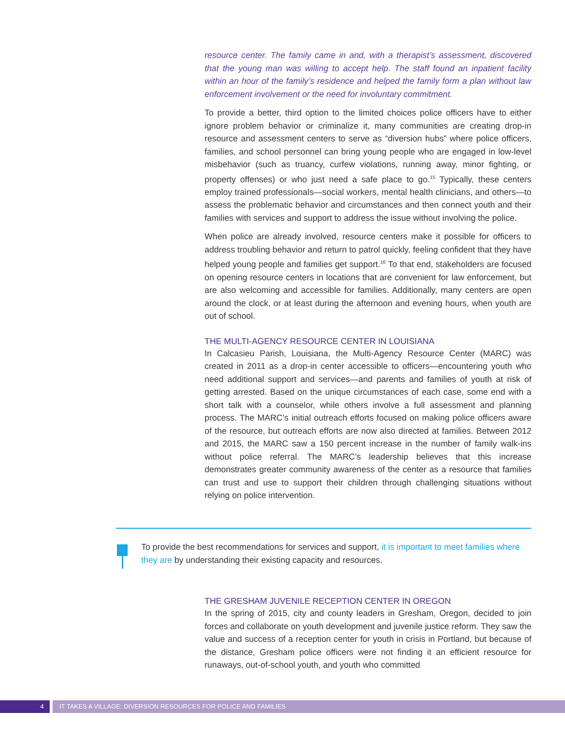resource center. The family came in and, with a therapist’s assessment, discovered that the young man was willing to accept help. The staff found an inpatient facility within an hour of the family’s residence and helped the family form a plan without law enforcement involvement or the need for involuntary commitment.
To provide a better, third option to the limited choices police officers have to either ignore problem behavior or criminalize it, many communities are creating drop-in resource and assessment centers to serve as “diversion hubs” where police officers, families, and school personnel can bring young people who are engaged in low-level misbehavior (such as truancy, curfew violations, running away, minor fighting, or property offenses) or who just need a safe place to go.<sup>15</sup> Typically, these centers employ trained professionals—social workers, mental health clinicians, and others—to assess the problematic behavior and circumstances and then connect youth and their families with services and support to address the issue without involving the police.
When police are already involved, resource centers make it possible for officers to address troubling behavior and return to patrol quickly, feeling confident that they have helped young people and families get support.<sup>16</sup> To that end, stakeholders are focused on opening resource centers in locations that are convenient for law enforcement, but are also welcoming and accessible for families. Additionally, many centers are open around the clock, or at least during the afternoon and evening hours, when youth are out of school.
THE MULTI-AGENCY RESOURCE CENTER IN LOUISIANA
In Calcasieu Parish, Louisiana, the Multi-Agency Resource Center (MARC) was created in 2011 as a drop-in center accessible to officers—encountering youth who need additional support and services—and parents and families of youth at risk of getting arrested. Based on the unique circumstances of each case, some end with a short talk with a counselor, while others involve a full assessment and planning process. The MARC’s initial outreach efforts focused on making police officers aware of the resource, but outreach efforts are now also directed at families. Between 2012 and 2015, the MARC saw a 150 percent increase in the number of family walk-ins without police referral. The MARC’s leadership believes that this increase demonstrates greater community awareness of the center as a resource that families can trust and use to support their children through challenging situations without relying on police intervention.
To provide the best recommendations for services and support, it is important to meet families where they are by understanding their existing capacity and resources.
THE GRESHAM JUVENILE RECEPTION CENTER IN OREGON
In the spring of 2015, city and county leaders in Gresham, Oregon, decided to join forces and collaborate on youth development and juvenile justice reform. They saw the value and success of a reception center for youth in crisis in Portland, but because of the distance, Gresham police officers were not finding it an efficient resource for runaways, out-of-school youth, and youth who committed
4 IT TAKES A VILLAGE: DIVERSION RESOURCES FOR POLICE AND FAMILIES